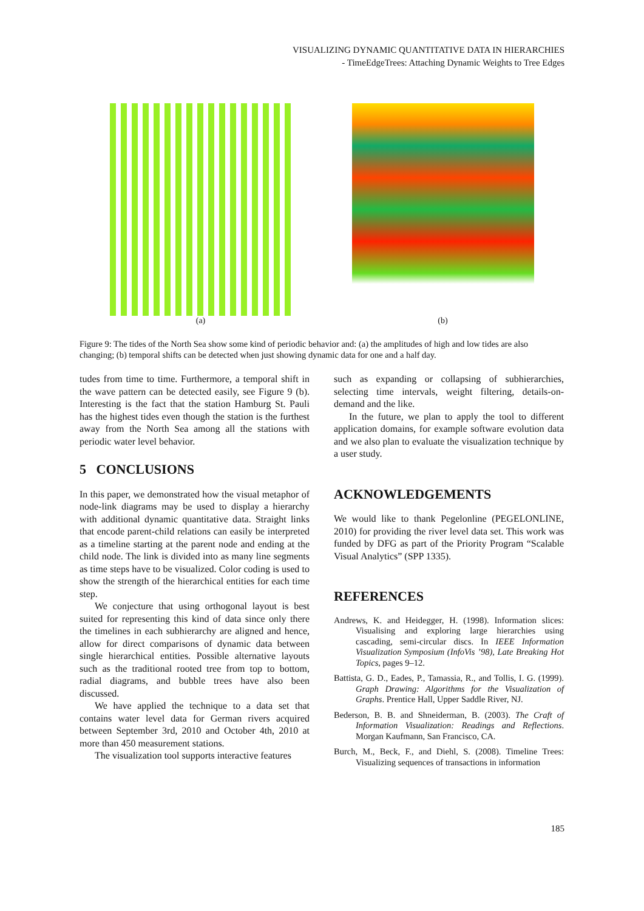VISUALIZING DYNAMIC QUANTITATIVE DATA IN HIERARCHIES
- TimeEdgeTrees: Attaching Dynamic Weights to Tree Edges
(a) (b)
Figure 9: The tides of the North Sea show some kind of periodic behavior and: (a) the amplitudes of high and low tides are also changing; (b) temporal shifts can be detected when just showing dynamic data for one and a half day.
tudes from time to time. Furthermore, a temporal shift in the wave pattern can be detected easily, see Figure 9 (b). Interesting is the fact that the station Hamburg St. Pauli has the highest tides even though the station is the furthest away from the North Sea among all the stations with periodic water level behavior.
5 CONCLUSIONS
In this paper, we demonstrated how the visual metaphor of node-link diagrams may be used to display a hierarchy with additional dynamic quantitative data. Straight links that encode parent-child relations can easily be interpreted as a timeline starting at the parent node and ending at the child node. The link is divided into as many line segments as time steps have to be visualized. Color coding is used to show the strength of the hierarchical entities for each time step.
We conjecture that using orthogonal layout is best suited for representing this kind of data since only there the timelines in each subhierarchy are aligned and hence, allow for direct comparisons of dynamic data between single hierarchical entities. Possible alternative layouts such as the traditional rooted tree from top to bottom, radial diagrams, and bubble trees have also been discussed.
We have applied the technique to a data set that contains water level data for German rivers acquired between September 3rd, 2010 and October 4th, 2010 at more than 450 measurement stations.
The visualization tool supports interactive features
such as expanding or collapsing of subhierarchies, selecting time intervals, weight filtering, details-on-demand and the like.
In the future, we plan to apply the tool to different application domains, for example software evolution data and we also plan to evaluate the visualization technique by a user study.
ACKNOWLEDGEMENTS
We would like to thank Pegelonline (PEGELONLINE, 2010) for providing the river level data set. This work was funded by DFG as part of the Priority Program “Scalable Visual Analytics” (SPP 1335).
REFERENCES
Andrews, K. and Heidegger, H. (1998). Information slices: Visualising and exploring large hierarchies using cascading, semi-circular discs. In IEEE Information Visualization Symposium (InfoVis ’98), Late Breaking Hot Topics, pages 9–12.
Battista, G. D., Eades, P., Tamassia, R., and Tollis, I. G. (1999). Graph Drawing: Algorithms for the Visualization of Graphs. Prentice Hall, Upper Saddle River, NJ.
Bederson, B. B. and Shneiderman, B. (2003). The Craft of Information Visualization: Readings and Reflections. Morgan Kaufmann, San Francisco, CA.
Burch, M., Beck, F., and Diehl, S. (2008). Timeline Trees: Visualizing sequences of transactions in information
185